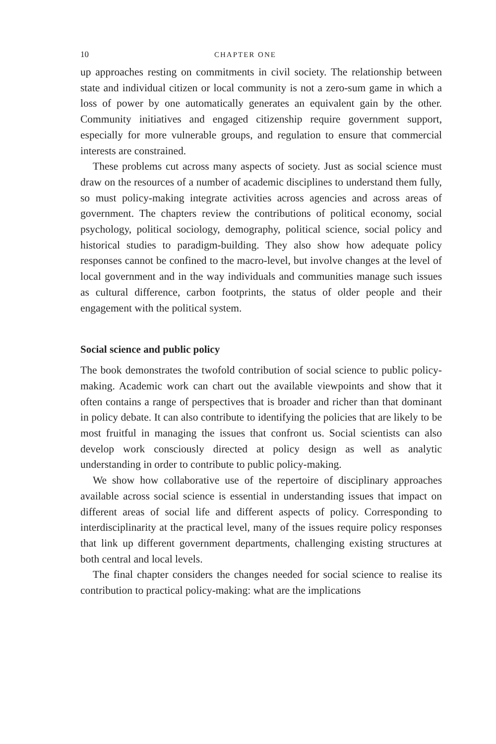10 CHAPTER ONE
up approaches resting on commitments in civil society. The relationship between state and individual citizen or local community is not a zero-sum game in which a loss of power by one automatically generates an equivalent gain by the other. Community initiatives and engaged citizenship require government support, especially for more vulnerable groups, and regulation to ensure that commercial interests are constrained.
These problems cut across many aspects of society. Just as social science must draw on the resources of a number of academic disciplines to understand them fully, so must policy-making integrate activities across agencies and across areas of government. The chapters review the contributions of political economy, social psychology, political sociology, demography, political science, social policy and historical studies to paradigm-building. They also show how adequate policy responses cannot be confined to the macro-level, but involve changes at the level of local government and in the way individuals and communities manage such issues as cultural difference, carbon footprints, the status of older people and their engagement with the political system.
Social science and public policy
The book demonstrates the twofold contribution of social science to public policy-making. Academic work can chart out the available viewpoints and show that it often contains a range of perspectives that is broader and richer than that dominant in policy debate. It can also contribute to identifying the policies that are likely to be most fruitful in managing the issues that confront us. Social scientists can also develop work consciously directed at policy design as well as analytic understanding in order to contribute to public policy-making.
We show how collaborative use of the repertoire of disciplinary approaches available across social science is essential in understanding issues that impact on different areas of social life and different aspects of policy. Corresponding to interdisciplinarity at the practical level, many of the issues require policy responses that link up different government departments, challenging existing structures at both central and local levels.
The final chapter considers the changes needed for social science to realise its contribution to practical policy-making: what are the implications